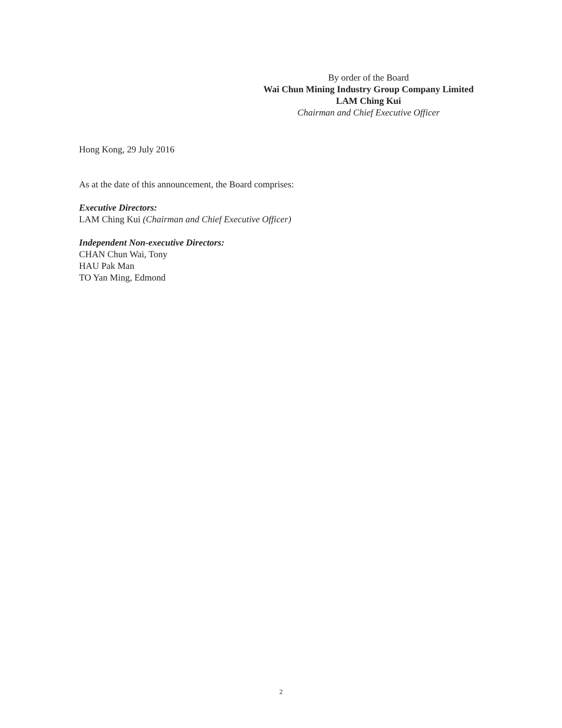By order of the Board
Wai Chun Mining Industry Group Company Limited
LAM Ching Kui
Chairman and Chief Executive Officer
Hong Kong, 29 July 2016
As at the date of this announcement, the Board comprises:
Executive Directors:
LAM Ching Kui (Chairman and Chief Executive Officer)
Independent Non-executive Directors:
CHAN Chun Wai, Tony
HAU Pak Man
TO Yan Ming, Edmond
2